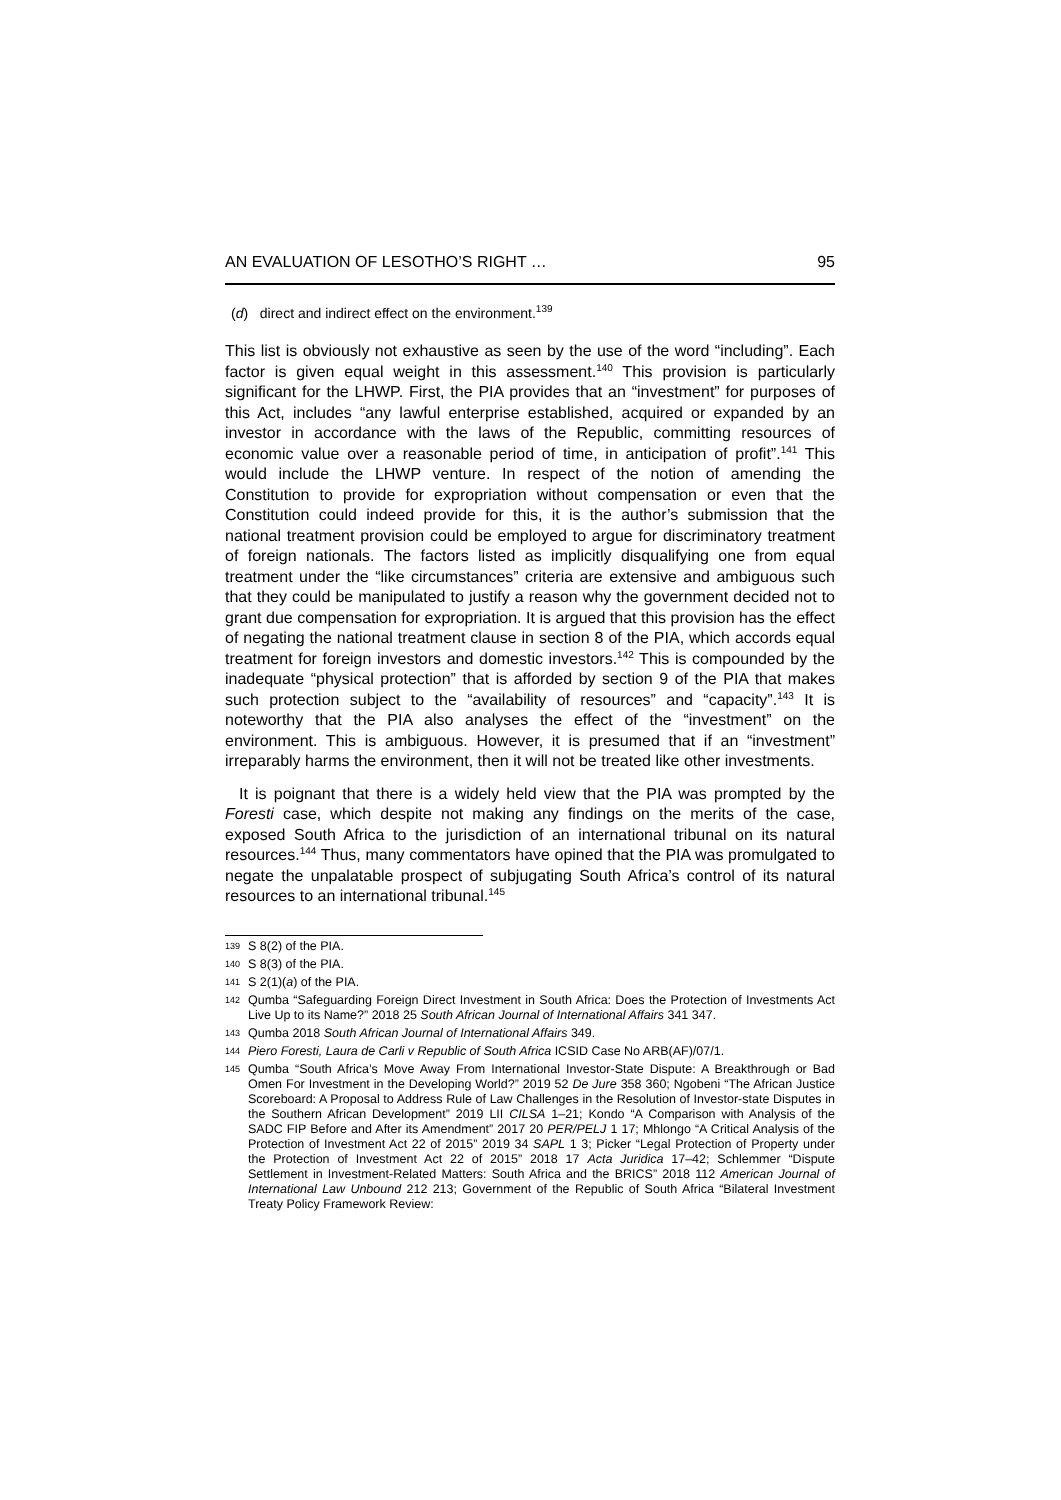AN EVALUATION OF LESOTHO’S RIGHT … 95
(d) direct and indirect effect on the environment.<sup>139</sup>
This list is obviously not exhaustive as seen by the use of the word “including”. Each factor is given equal weight in this assessment.<sup>140</sup> This provision is particularly significant for the LHWP. First, the PIA provides that an “investment” for purposes of this Act, includes “any lawful enterprise established, acquired or expanded by an investor in accordance with the laws of the Republic, committing resources of economic value over a reasonable period of time, in anticipation of profit”.<sup>141</sup> This would include the LHWP venture. In respect of the notion of amending the Constitution to provide for expropriation without compensation or even that the Constitution could indeed provide for this, it is the author’s submission that the national treatment provision could be employed to argue for discriminatory treatment of foreign nationals. The factors listed as implicitly disqualifying one from equal treatment under the “like circumstances” criteria are extensive and ambiguous such that they could be manipulated to justify a reason why the government decided not to grant due compensation for expropriation. It is argued that this provision has the effect of negating the national treatment clause in section 8 of the PIA, which accords equal treatment for foreign investors and domestic investors.<sup>142</sup> This is compounded by the inadequate “physical protection” that is afforded by section 9 of the PIA that makes such protection subject to the “availability of resources” and “capacity”.<sup>143</sup> It is noteworthy that the PIA also analyses the effect of the “investment” on the environment. This is ambiguous. However, it is presumed that if an “investment” irreparably harms the environment, then it will not be treated like other investments.
It is poignant that there is a widely held view that the PIA was prompted by the Foresti case, which despite not making any findings on the merits of the case, exposed South Africa to the jurisdiction of an international tribunal on its natural resources.<sup>144</sup> Thus, many commentators have opined that the PIA was promulgated to negate the unpalatable prospect of subjugating South Africa’s control of its natural resources to an international tribunal.<sup>145</sup>
139 S 8(2) of the PIA.
140 S 8(3) of the PIA.
141 S 2(1)(a) of the PIA.
142 Qumba “Safeguarding Foreign Direct Investment in South Africa: Does the Protection of Investments Act Live Up to its Name?” 2018 25 South African Journal of International Affairs 341 347.
143 Qumba 2018 South African Journal of International Affairs 349.
144 Piero Foresti, Laura de Carli v Republic of South Africa ICSID Case No ARB(AF)/07/1.
145 Qumba “South Africa’s Move Away From International Investor-State Dispute: A Breakthrough or Bad Omen For Investment in the Developing World?” 2019 52 De Jure 358 360; Ngobeni “The African Justice Scoreboard: A Proposal to Address Rule of Law Challenges in the Resolution of Investor-state Disputes in the Southern African Development” 2019 LII CILSA 1–21; Kondo “A Comparison with Analysis of the SADC FIP Before and After its Amendment” 2017 20 PER/PELJ 1 17; Mhlongo “A Critical Analysis of the Protection of Investment Act 22 of 2015” 2019 34 SAPL 1 3; Picker “Legal Protection of Property under the Protection of Investment Act 22 of 2015” 2018 17 Acta Juridica 17–42; Schlemmer “Dispute Settlement in Investment-Related Matters: South Africa and the BRICS” 2018 112 American Journal of International Law Unbound 212 213; Government of the Republic of South Africa “Bilateral Investment Treaty Policy Framework Review: